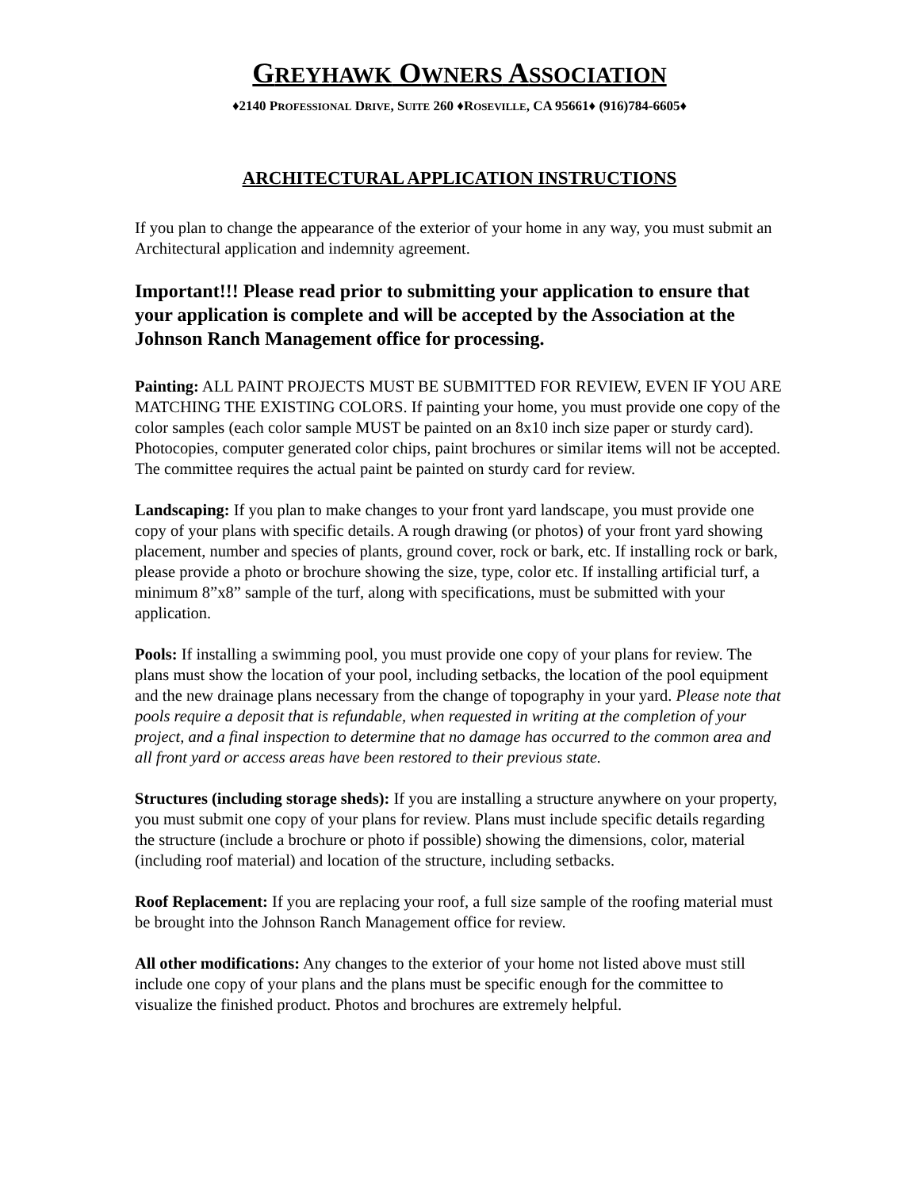GREYHAWK OWNERS ASSOCIATION
♦2140 PROFESSIONAL DRIVE, SUITE 260 ♦ROSEVILLE, CA 95661♦ (916)784-6605♦
ARCHITECTURAL APPLICATION INSTRUCTIONS
If you plan to change the appearance of the exterior of your home in any way, you must submit an Architectural application and indemnity agreement.
Important!!! Please read prior to submitting your application to ensure that your application is complete and will be accepted by the Association at the Johnson Ranch Management office for processing.
Painting: ALL PAINT PROJECTS MUST BE SUBMITTED FOR REVIEW, EVEN IF YOU ARE MATCHING THE EXISTING COLORS. If painting your home, you must provide one copy of the color samples (each color sample MUST be painted on an 8x10 inch size paper or sturdy card). Photocopies, computer generated color chips, paint brochures or similar items will not be accepted. The committee requires the actual paint be painted on sturdy card for review.
Landscaping: If you plan to make changes to your front yard landscape, you must provide one copy of your plans with specific details. A rough drawing (or photos) of your front yard showing placement, number and species of plants, ground cover, rock or bark, etc. If installing rock or bark, please provide a photo or brochure showing the size, type, color etc. If installing artificial turf, a minimum 8”x8” sample of the turf, along with specifications, must be submitted with your application.
Pools: If installing a swimming pool, you must provide one copy of your plans for review. The plans must show the location of your pool, including setbacks, the location of the pool equipment and the new drainage plans necessary from the change of topography in your yard. Please note that pools require a deposit that is refundable, when requested in writing at the completion of your project, and a final inspection to determine that no damage has occurred to the common area and all front yard or access areas have been restored to their previous state.
Structures (including storage sheds): If you are installing a structure anywhere on your property, you must submit one copy of your plans for review. Plans must include specific details regarding the structure (include a brochure or photo if possible) showing the dimensions, color, material (including roof material) and location of the structure, including setbacks.
Roof Replacement: If you are replacing your roof, a full size sample of the roofing material must be brought into the Johnson Ranch Management office for review.
All other modifications: Any changes to the exterior of your home not listed above must still include one copy of your plans and the plans must be specific enough for the committee to visualize the finished product. Photos and brochures are extremely helpful.